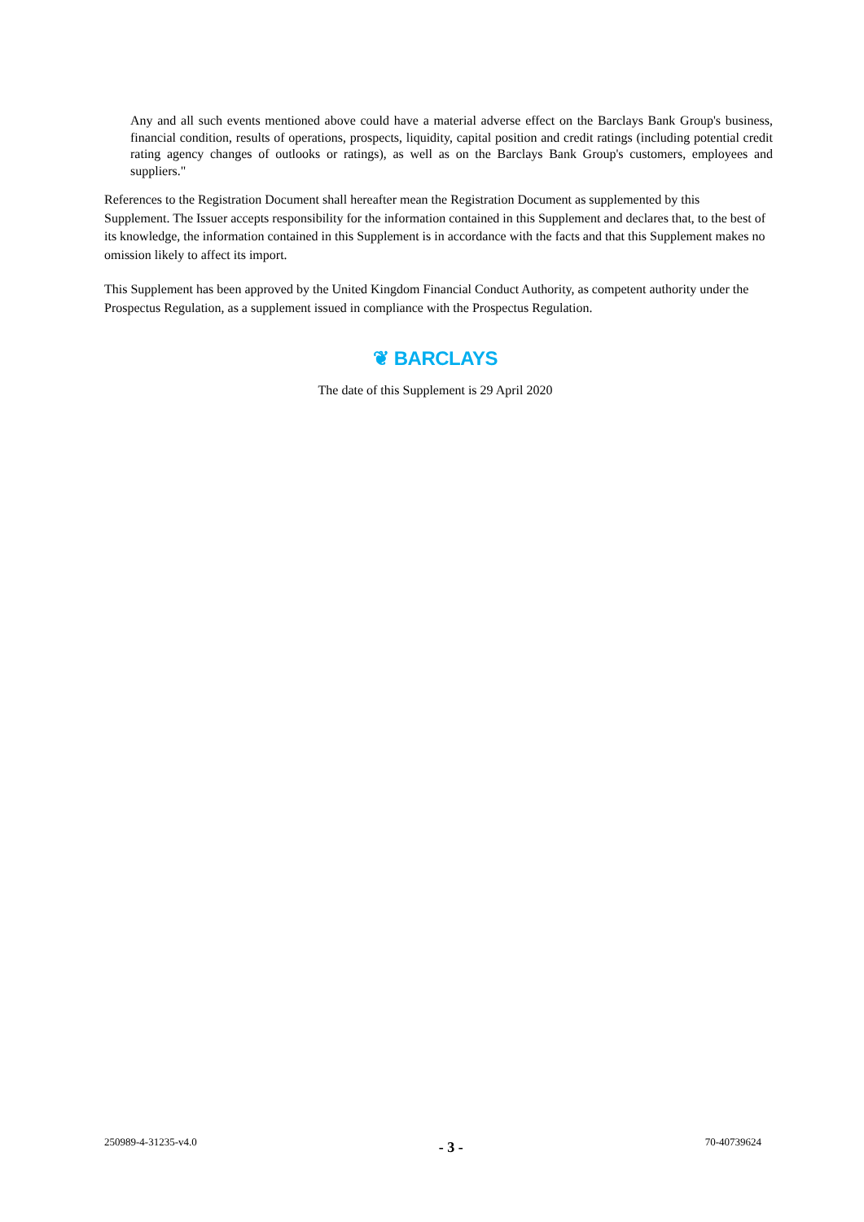Any and all such events mentioned above could have a material adverse effect on the Barclays Bank Group's business, financial condition, results of operations, prospects, liquidity, capital position and credit ratings (including potential credit rating agency changes of outlooks or ratings), as well as on the Barclays Bank Group's customers, employees and suppliers."
References to the Registration Document shall hereafter mean the Registration Document as supplemented by this Supplement. The Issuer accepts responsibility for the information contained in this Supplement and declares that, to the best of its knowledge, the information contained in this Supplement is in accordance with the facts and that this Supplement makes no omission likely to affect its import.
This Supplement has been approved by the United Kingdom Financial Conduct Authority, as competent authority under the Prospectus Regulation, as a supplement issued in compliance with the Prospectus Regulation.
❦ BARCLAYS
The date of this Supplement is 29 April 2020
250989-4-31235-v4.0 - 3 - 70-40739624